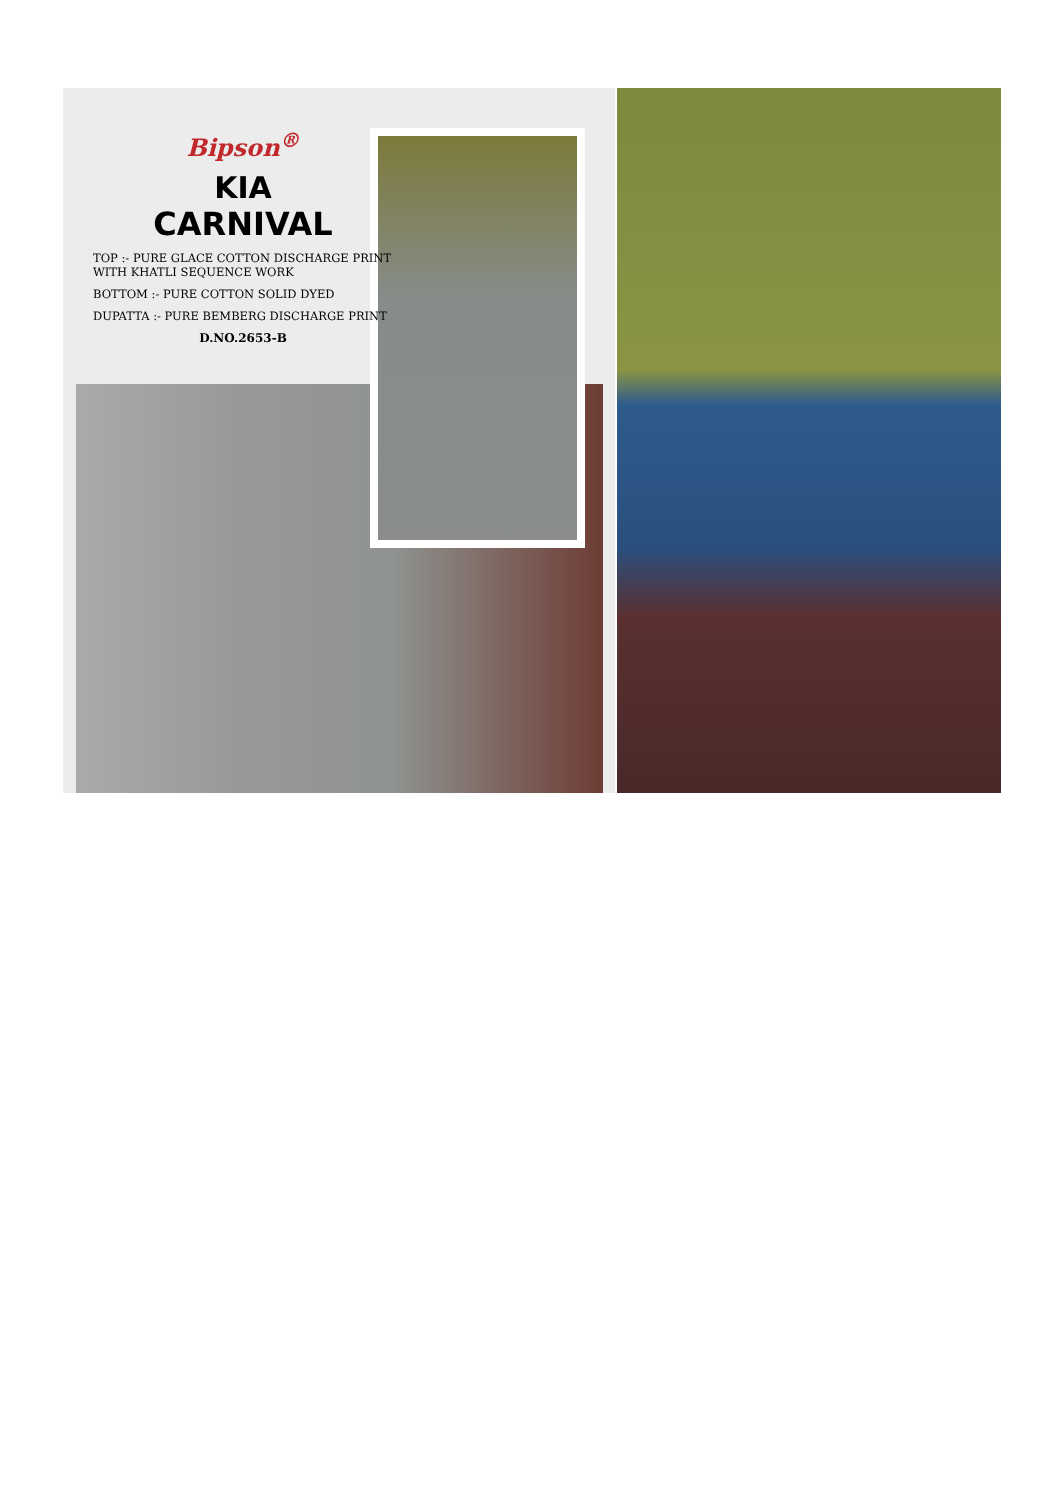Bipson<sup>®</sup>
KIA
CARNIVAL
TOP :- PURE GLACE COTTON DISCHARGE PRINT WITH KHATLI SEQUENCE WORK
BOTTOM :- PURE COTTON SOLID DYED
DUPATTA :- PURE BEMBERG DISCHARGE PRINT
D.NO.2653-B